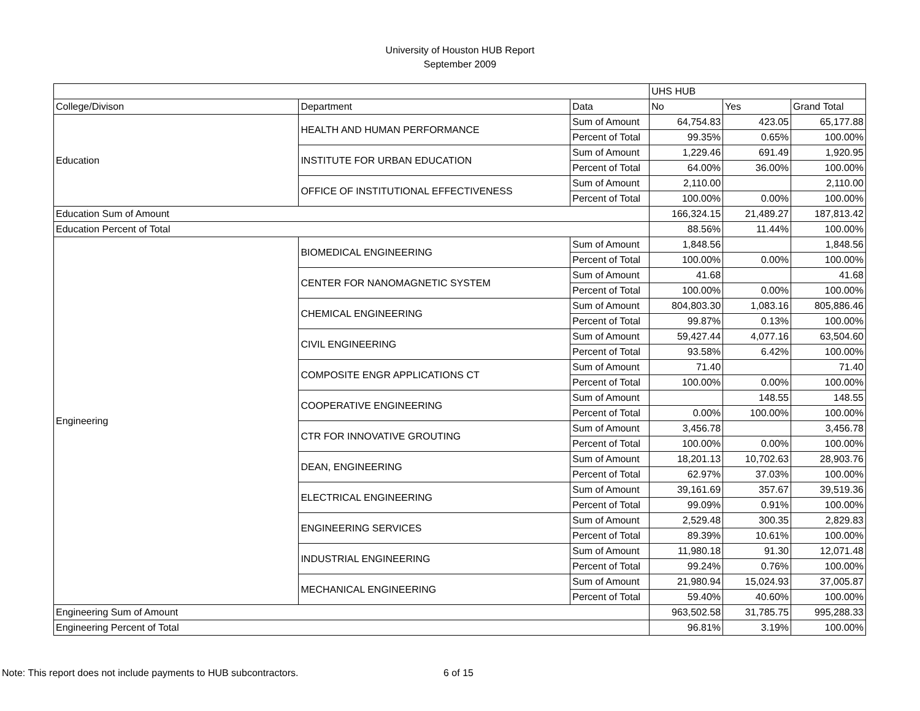University of Houston HUB Report
September 2009
| | | | UHS HUB | | |
| --- | --- | --- | --- | --- | --- |
| College/Divison | Department | Data | No | Yes | Grand Total |
| Education | HEALTH AND HUMAN PERFORMANCE | Sum of Amount | 64,754.83 | 423.05 | 65,177.88 |
| | | Percent of Total | 99.35% | 0.65% | 100.00% |
| | INSTITUTE FOR URBAN EDUCATION | Sum of Amount | 1,229.46 | 691.49 | 1,920.95 |
| | | Percent of Total | 64.00% | 36.00% | 100.00% |
| | OFFICE OF INSTITUTIONAL EFFECTIVENESS | Sum of Amount | 2,110.00 | | 2,110.00 |
| | | Percent of Total | 100.00% | 0.00% | 100.00% |
| Education Sum of Amount | | | 166,324.15 | 21,489.27 | 187,813.42 |
| Education Percent of Total | | | 88.56% | 11.44% | 100.00% |
| Engineering | BIOMEDICAL ENGINEERING | Sum of Amount | 1,848.56 | | 1,848.56 |
| | | Percent of Total | 100.00% | 0.00% | 100.00% |
| | CENTER FOR NANOMAGNETIC SYSTEM | Sum of Amount | 41.68 | | 41.68 |
| | | Percent of Total | 100.00% | 0.00% | 100.00% |
| | CHEMICAL ENGINEERING | Sum of Amount | 804,803.30 | 1,083.16 | 805,886.46 |
| | | Percent of Total | 99.87% | 0.13% | 100.00% |
| | CIVIL ENGINEERING | Sum of Amount | 59,427.44 | 4,077.16 | 63,504.60 |
| | | Percent of Total | 93.58% | 6.42% | 100.00% |
| | COMPOSITE ENGR APPLICATIONS CT | Sum of Amount | 71.40 | | 71.40 |
| | | Percent of Total | 100.00% | 0.00% | 100.00% |
| | COOPERATIVE ENGINEERING | Sum of Amount | | 148.55 | 148.55 |
| | | Percent of Total | 0.00% | 100.00% | 100.00% |
| | CTR FOR INNOVATIVE GROUTING | Sum of Amount | 3,456.78 | | 3,456.78 |
| | | Percent of Total | 100.00% | 0.00% | 100.00% |
| | DEAN, ENGINEERING | Sum of Amount | 18,201.13 | 10,702.63 | 28,903.76 |
| | | Percent of Total | 62.97% | 37.03% | 100.00% |
| | ELECTRICAL ENGINEERING | Sum of Amount | 39,161.69 | 357.67 | 39,519.36 |
| | | Percent of Total | 99.09% | 0.91% | 100.00% |
| | ENGINEERING SERVICES | Sum of Amount | 2,529.48 | 300.35 | 2,829.83 |
| | | Percent of Total | 89.39% | 10.61% | 100.00% |
| | INDUSTRIAL ENGINEERING | Sum of Amount | 11,980.18 | 91.30 | 12,071.48 |
| | | Percent of Total | 99.24% | 0.76% | 100.00% |
| | MECHANICAL ENGINEERING | Sum of Amount | 21,980.94 | 15,024.93 | 37,005.87 |
| | | Percent of Total | 59.40% | 40.60% | 100.00% |
| Engineering Sum of Amount | | | 963,502.58 | 31,785.75 | 995,288.33 |
| Engineering Percent of Total | | | 96.81% | 3.19% | 100.00% |
Note: This report does not include payments to HUB subcontractors. 6 of 15